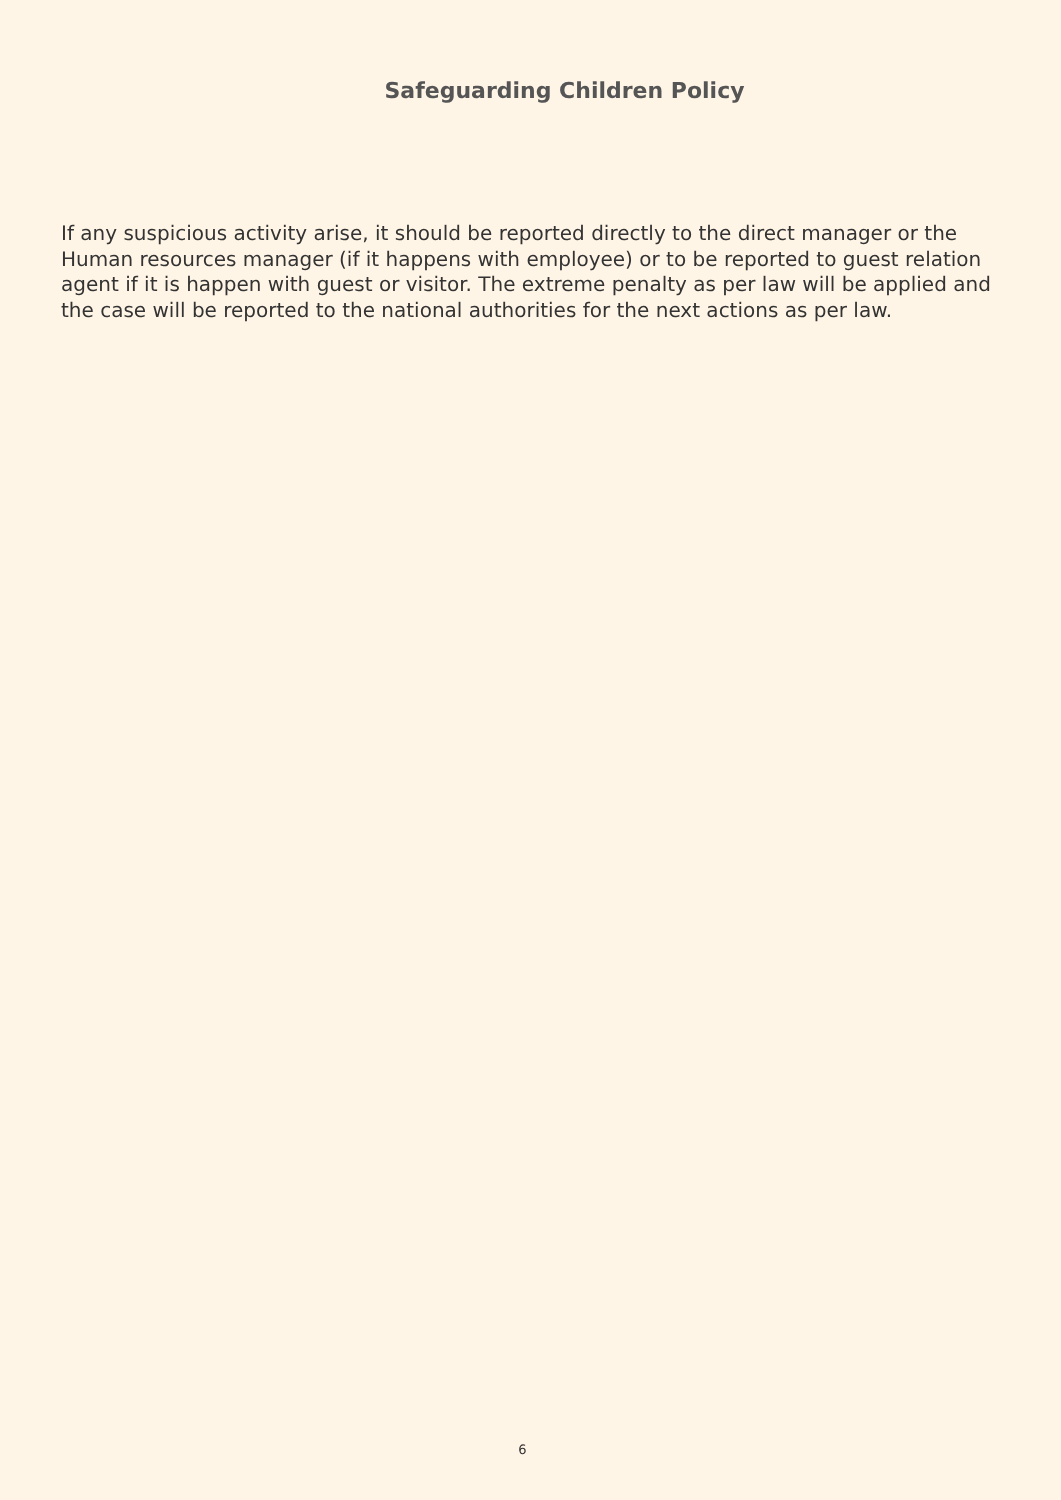Safeguarding Children Policy
If any suspicious activity arise, it should be reported directly to the direct manager or the Human resources manager (if it happens with employee) or to be reported to guest relation agent if it is happen with guest or visitor. The extreme penalty as per law will be applied and the case will be reported to the national authorities for the next actions as per law.
6